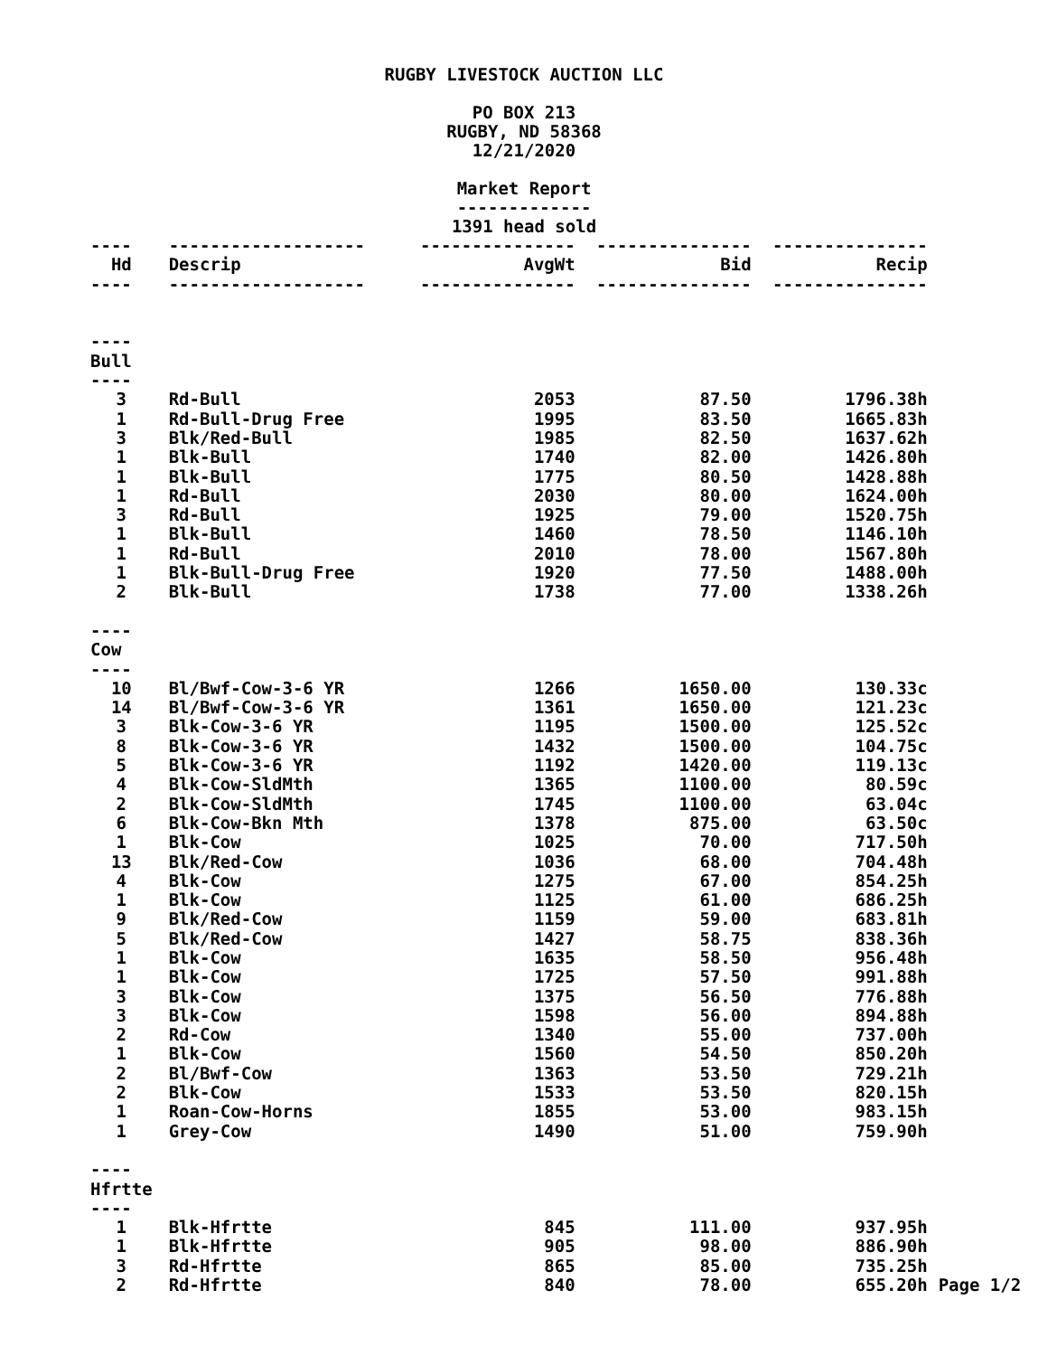RUGBY LIVESTOCK AUCTION LLC
PO BOX 213
RUGBY, ND 58368
12/21/2020
Market Report
-------------
1391 head sold
| ---- | ------------------- | --------------- | --------------- | --------------- | |
| Hd | Descrip | AvgWt | Bid | Recip | |
| ---- | ------------------- | --------------- | --------------- | --------------- | |
| ---- | | | | | |
| Bull | | | | | |
| ---- | | | | | |
| 3 | Rd-Bull | 2053 | 87.50 | 1796.38h | |
| 1 | Rd-Bull-Drug Free | 1995 | 83.50 | 1665.83h | |
| 3 | Blk/Red-Bull | 1985 | 82.50 | 1637.62h | |
| 1 | Blk-Bull | 1740 | 82.00 | 1426.80h | |
| 1 | Blk-Bull | 1775 | 80.50 | 1428.88h | |
| 1 | Rd-Bull | 2030 | 80.00 | 1624.00h | |
| 3 | Rd-Bull | 1925 | 79.00 | 1520.75h | |
| 1 | Blk-Bull | 1460 | 78.50 | 1146.10h | |
| 1 | Rd-Bull | 2010 | 78.00 | 1567.80h | |
| 1 | Blk-Bull-Drug Free | 1920 | 77.50 | 1488.00h | |
| 2 | Blk-Bull | 1738 | 77.00 | 1338.26h | |
| ---- | | | | | |
| Cow | | | | | |
| ---- | | | | | |
| 10 | Bl/Bwf-Cow-3-6 YR | 1266 | 1650.00 | 130.33c | |
| 14 | Bl/Bwf-Cow-3-6 YR | 1361 | 1650.00 | 121.23c | |
| 3 | Blk-Cow-3-6 YR | 1195 | 1500.00 | 125.52c | |
| 8 | Blk-Cow-3-6 YR | 1432 | 1500.00 | 104.75c | |
| 5 | Blk-Cow-3-6 YR | 1192 | 1420.00 | 119.13c | |
| 4 | Blk-Cow-SldMth | 1365 | 1100.00 | 80.59c | |
| 2 | Blk-Cow-SldMth | 1745 | 1100.00 | 63.04c | |
| 6 | Blk-Cow-Bkn Mth | 1378 | 875.00 | 63.50c | |
| 1 | Blk-Cow | 1025 | 70.00 | 717.50h | |
| 13 | Blk/Red-Cow | 1036 | 68.00 | 704.48h | |
| 4 | Blk-Cow | 1275 | 67.00 | 854.25h | |
| 1 | Blk-Cow | 1125 | 61.00 | 686.25h | |
| 9 | Blk/Red-Cow | 1159 | 59.00 | 683.81h | |
| 5 | Blk/Red-Cow | 1427 | 58.75 | 838.36h | |
| 1 | Blk-Cow | 1635 | 58.50 | 956.48h | |
| 1 | Blk-Cow | 1725 | 57.50 | 991.88h | |
| 3 | Blk-Cow | 1375 | 56.50 | 776.88h | |
| 3 | Blk-Cow | 1598 | 56.00 | 894.88h | |
| 2 | Rd-Cow | 1340 | 55.00 | 737.00h | |
| 1 | Blk-Cow | 1560 | 54.50 | 850.20h | |
| 2 | Bl/Bwf-Cow | 1363 | 53.50 | 729.21h | |
| 2 | Blk-Cow | 1533 | 53.50 | 820.15h | |
| 1 | Roan-Cow-Horns | 1855 | 53.00 | 983.15h | |
| 1 | Grey-Cow | 1490 | 51.00 | 759.90h | |
| ---- | | | | | |
| Hfrtte | | | | | |
| ---- | | | | | |
| 1 | Blk-Hfrtte | 845 | 111.00 | 937.95h | |
| 1 | Blk-Hfrtte | 905 | 98.00 | 886.90h | |
| 3 | Rd-Hfrtte | 865 | 85.00 | 735.25h | |
| 2 | Rd-Hfrtte | 840 | 78.00 | 655.20h | Page 1/2 |